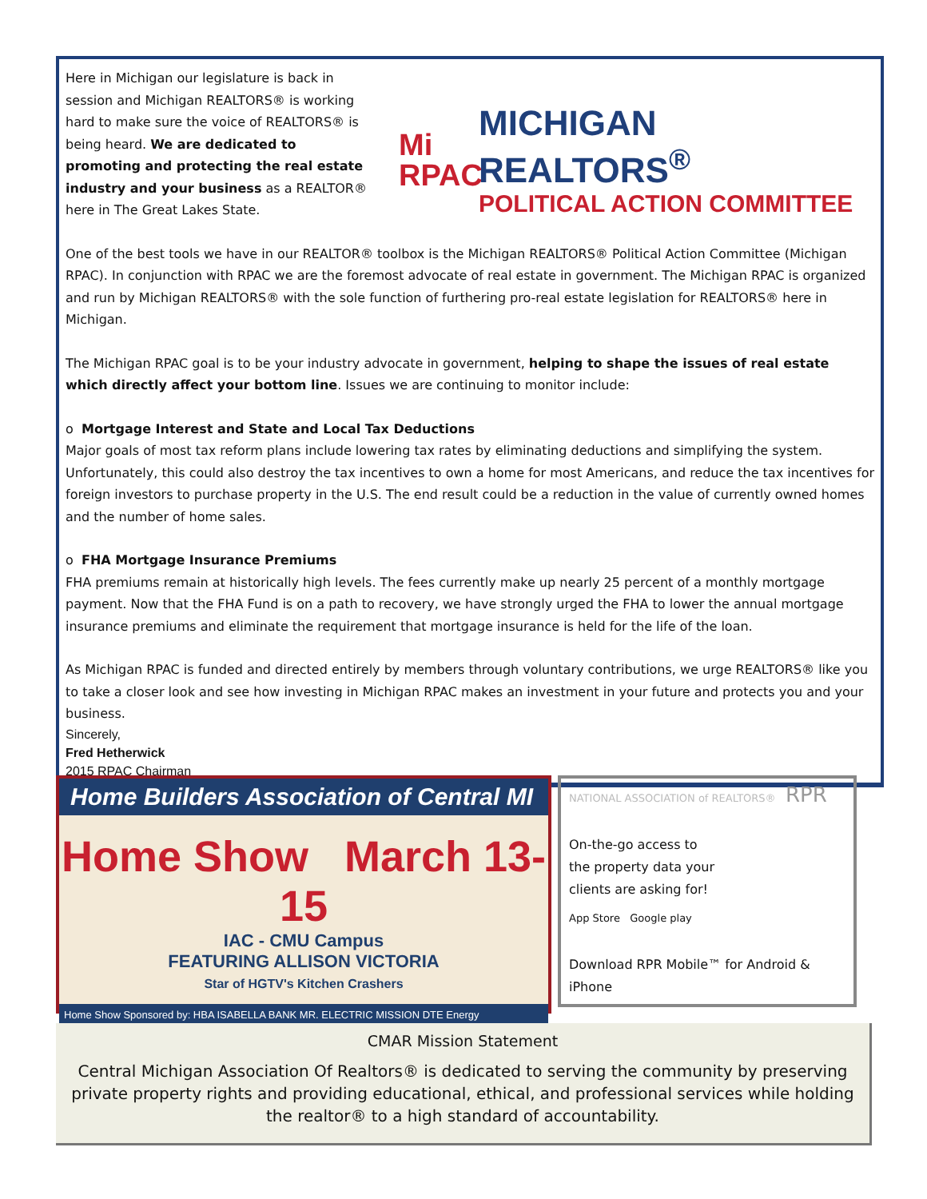Here in Michigan our legislature is back in session and Michigan REALTORS® is working hard to make sure the voice of REALTORS® is being heard. We are dedicated to promoting and protecting the real estate industry and your business as a REALTOR® here in The Great Lakes State.
Mi
RPAC
MICHIGAN REALTORS<sup>®</sup>
POLITICAL ACTION COMMITTEE
One of the best tools we have in our REALTOR® toolbox is the Michigan REALTORS® Political Action Committee (Michigan RPAC). In conjunction with RPAC we are the foremost advocate of real estate in government. The Michigan RPAC is organized and run by Michigan REALTORS® with the sole function of furthering pro-real estate legislation for REALTORS® here in Michigan.
The Michigan RPAC goal is to be your industry advocate in government, helping to shape the issues of real estate which directly affect your bottom line. Issues we are continuing to monitor include:
o Mortgage Interest and State and Local Tax Deductions
Major goals of most tax reform plans include lowering tax rates by eliminating deductions and simplifying the system. Unfortunately, this could also destroy the tax incentives to own a home for most Americans, and reduce the tax incentives for foreign investors to purchase property in the U.S. The end result could be a reduction in the value of currently owned homes and the number of home sales.
o FHA Mortgage Insurance Premiums
FHA premiums remain at historically high levels. The fees currently make up nearly 25 percent of a monthly mortgage payment. Now that the FHA Fund is on a path to recovery, we have strongly urged the FHA to lower the annual mortgage insurance premiums and eliminate the requirement that mortgage insurance is held for the life of the loan.
As Michigan RPAC is funded and directed entirely by members through voluntary contributions, we urge REALTORS® like you to take a closer look and see how investing in Michigan RPAC makes an investment in your future and protects you and your business.
Sincerely,
Fred Hetherwick
2015 RPAC Chairman
Home Builders Association of Central MI
Home Show March 13-15
IAC - CMU Campus
FEATURING ALLISON VICTORIA
Star of HGTV's Kitchen Crashers
Home Show Sponsored by: HBA ISABELLA BANK MR. ELECTRIC MISSION DTE Energy
NATIONAL ASSOCIATION of REALTORS® RPR
On-the-go access to the property data your clients are asking for!
App Store Google play
Download RPR Mobile™ for Android & iPhone
CMAR Mission Statement
Central Michigan Association Of Realtors® is dedicated to serving the community by preserving private property rights and providing educational, ethical, and professional services while holding the realtor® to a high standard of accountability.